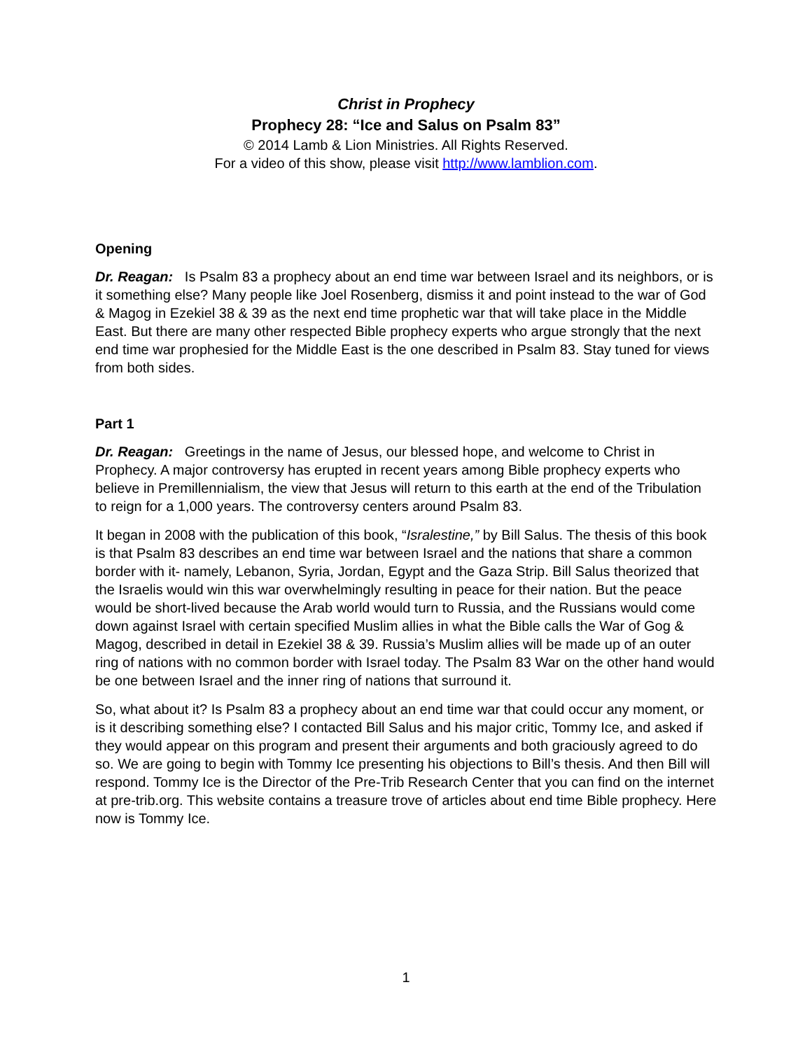Christ in Prophecy
Prophecy 28: “Ice and Salus on Psalm 83”
© 2014 Lamb & Lion Ministries. All Rights Reserved.
For a video of this show, please visit http://www.lamblion.com.
Opening
Dr. Reagan: Is Psalm 83 a prophecy about an end time war between Israel and its neighbors, or is it something else? Many people like Joel Rosenberg, dismiss it and point instead to the war of God & Magog in Ezekiel 38 & 39 as the next end time prophetic war that will take place in the Middle East. But there are many other respected Bible prophecy experts who argue strongly that the next end time war prophesied for the Middle East is the one described in Psalm 83. Stay tuned for views from both sides.
Part 1
Dr. Reagan: Greetings in the name of Jesus, our blessed hope, and welcome to Christ in Prophecy. A major controversy has erupted in recent years among Bible prophecy experts who believe in Premillennialism, the view that Jesus will return to this earth at the end of the Tribulation to reign for a 1,000 years. The controversy centers around Psalm 83.
It began in 2008 with the publication of this book, “Isralestine,” by Bill Salus. The thesis of this book is that Psalm 83 describes an end time war between Israel and the nations that share a common border with it- namely, Lebanon, Syria, Jordan, Egypt and the Gaza Strip. Bill Salus theorized that the Israelis would win this war overwhelmingly resulting in peace for their nation. But the peace would be short-lived because the Arab world would turn to Russia, and the Russians would come down against Israel with certain specified Muslim allies in what the Bible calls the War of Gog & Magog, described in detail in Ezekiel 38 & 39. Russia’s Muslim allies will be made up of an outer ring of nations with no common border with Israel today. The Psalm 83 War on the other hand would be one between Israel and the inner ring of nations that surround it.
So, what about it? Is Psalm 83 a prophecy about an end time war that could occur any moment, or is it describing something else? I contacted Bill Salus and his major critic, Tommy Ice, and asked if they would appear on this program and present their arguments and both graciously agreed to do so. We are going to begin with Tommy Ice presenting his objections to Bill’s thesis. And then Bill will respond. Tommy Ice is the Director of the Pre-Trib Research Center that you can find on the internet at pre-trib.org. This website contains a treasure trove of articles about end time Bible prophecy. Here now is Tommy Ice.
1